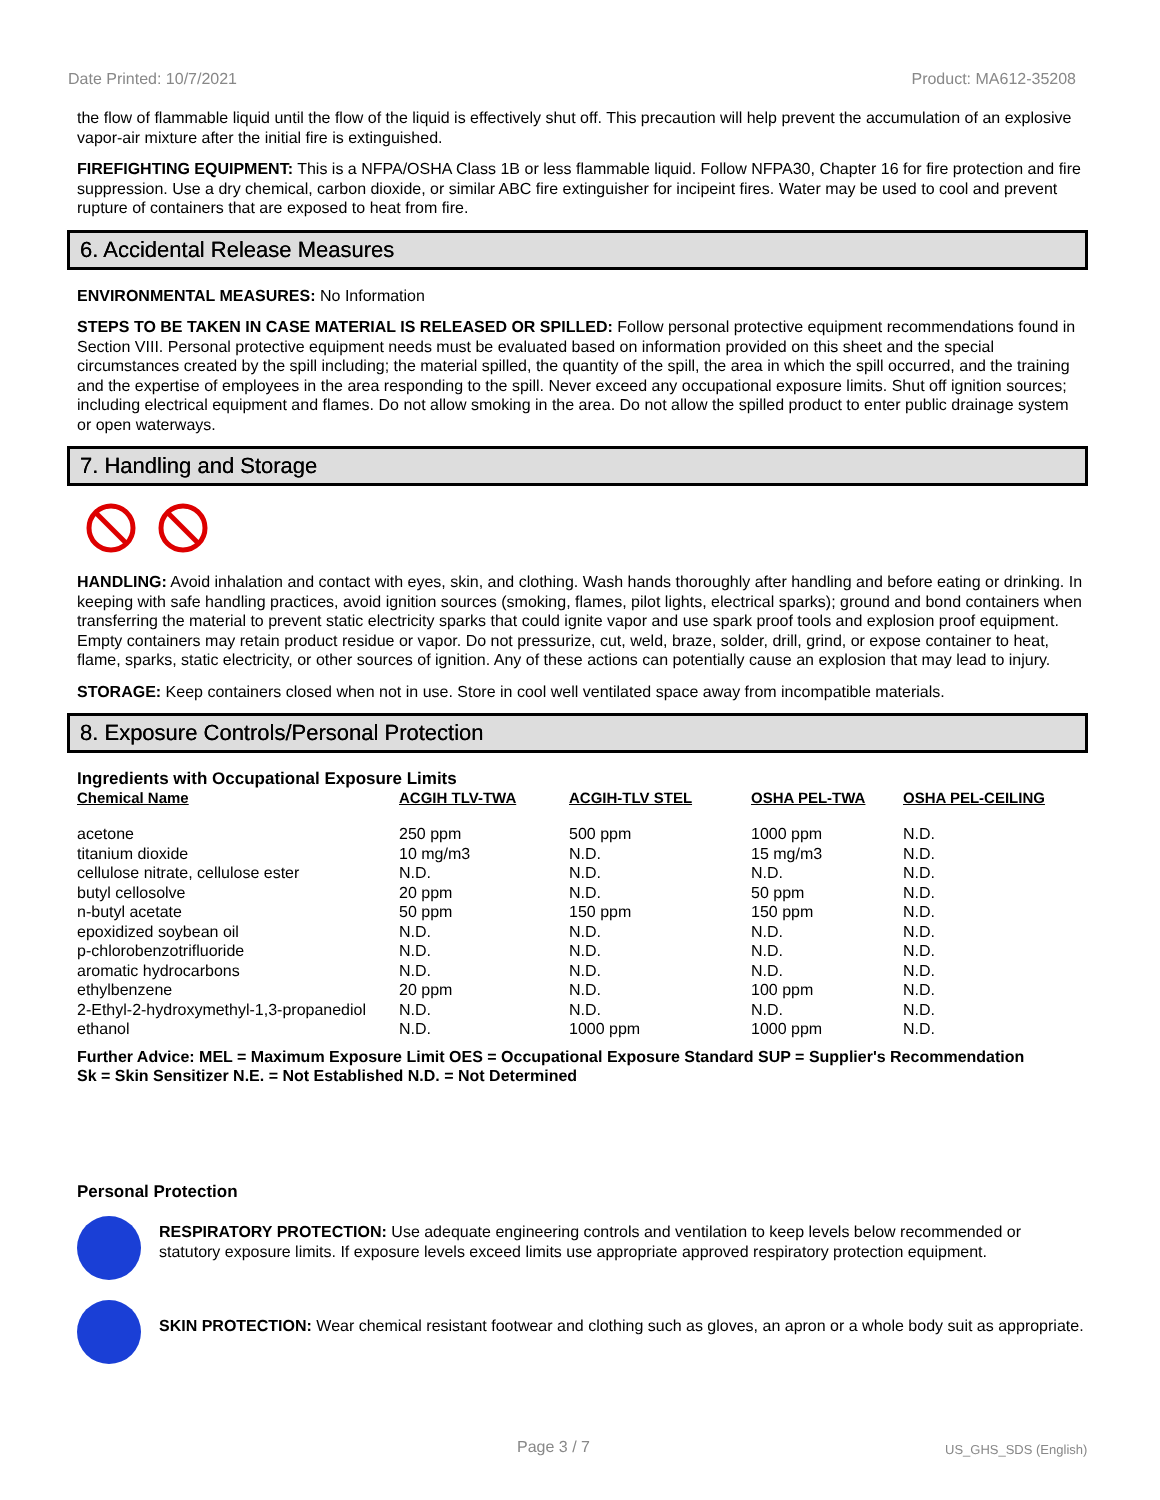Date Printed: 10/7/2021 Product: MA612-35208
the flow of flammable liquid until the flow of the liquid is effectively shut off. This precaution will help prevent the accumulation of an explosive vapor-air mixture after the initial fire is extinguished.
FIREFIGHTING EQUIPMENT: This is a NFPA/OSHA Class 1B or less flammable liquid. Follow NFPA30, Chapter 16 for fire protection and fire suppression. Use a dry chemical, carbon dioxide, or similar ABC fire extinguisher for incipeint fires. Water may be used to cool and prevent rupture of containers that are exposed to heat from fire.
6. Accidental Release Measures
ENVIRONMENTAL MEASURES: No Information
STEPS TO BE TAKEN IN CASE MATERIAL IS RELEASED OR SPILLED: Follow personal protective equipment recommendations found in Section VIII. Personal protective equipment needs must be evaluated based on information provided on this sheet and the special circumstances created by the spill including; the material spilled, the quantity of the spill, the area in which the spill occurred, and the training and the expertise of employees in the area responding to the spill. Never exceed any occupational exposure limits. Shut off ignition sources; including electrical equipment and flames. Do not allow smoking in the area. Do not allow the spilled product to enter public drainage system or open waterways.
7. Handling and Storage
HANDLING: Avoid inhalation and contact with eyes, skin, and clothing. Wash hands thoroughly after handling and before eating or drinking. In keeping with safe handling practices, avoid ignition sources (smoking, flames, pilot lights, electrical sparks); ground and bond containers when transferring the material to prevent static electricity sparks that could ignite vapor and use spark proof tools and explosion proof equipment. Empty containers may retain product residue or vapor. Do not pressurize, cut, weld, braze, solder, drill, grind, or expose container to heat, flame, sparks, static electricity, or other sources of ignition. Any of these actions can potentially cause an explosion that may lead to injury.
STORAGE: Keep containers closed when not in use. Store in cool well ventilated space away from incompatible materials.
8. Exposure Controls/Personal Protection
Ingredients with Occupational Exposure Limits
| Chemical Name | ACGIH TLV-TWA | ACGIH-TLV STEL | OSHA PEL-TWA | OSHA PEL-CEILING |
| --- | --- | --- | --- | --- |
| acetone | 250 ppm | 500 ppm | 1000 ppm | N.D. |
| titanium dioxide | 10 mg/m3 | N.D. | 15 mg/m3 | N.D. |
| cellulose nitrate, cellulose ester | N.D. | N.D. | N.D. | N.D. |
| butyl cellosolve | 20 ppm | N.D. | 50 ppm | N.D. |
| n-butyl acetate | 50 ppm | 150 ppm | 150 ppm | N.D. |
| epoxidized soybean oil | N.D. | N.D. | N.D. | N.D. |
| p-chlorobenzotrifluoride | N.D. | N.D. | N.D. | N.D. |
| aromatic hydrocarbons | N.D. | N.D. | N.D. | N.D. |
| ethylbenzene | 20 ppm | N.D. | 100 ppm | N.D. |
| 2-Ethyl-2-hydroxymethyl-1,3-propanediol | N.D. | N.D. | N.D. | N.D. |
| ethanol | N.D. | 1000 ppm | 1000 ppm | N.D. |
Further Advice: MEL = Maximum Exposure Limit OES = Occupational Exposure Standard SUP = Supplier's Recommendation
Sk = Skin Sensitizer N.E. = Not Established N.D. = Not Determined
Personal Protection
RESPIRATORY PROTECTION: Use adequate engineering controls and ventilation to keep levels below recommended or statutory exposure limits. If exposure levels exceed limits use appropriate approved respiratory protection equipment.
SKIN PROTECTION: Wear chemical resistant footwear and clothing such as gloves, an apron or a whole body suit as appropriate.
Page 3 / 7 US_GHS_SDS (English)